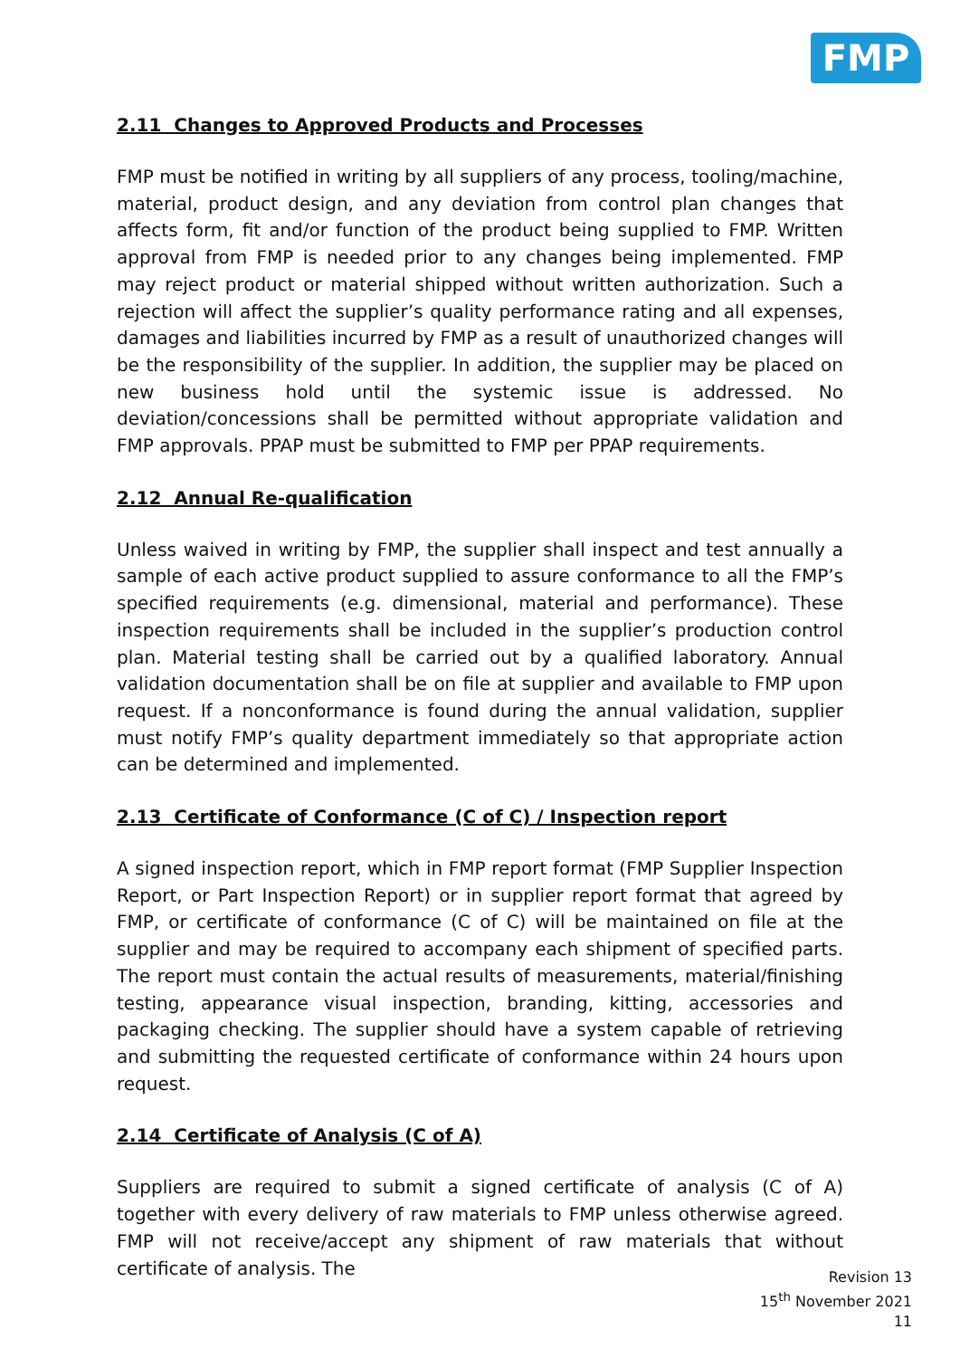FMP
2.11 Changes to Approved Products and Processes
FMP must be notified in writing by all suppliers of any process, tooling/machine, material, product design, and any deviation from control plan changes that affects form, fit and/or function of the product being supplied to FMP. Written approval from FMP is needed prior to any changes being implemented. FMP may reject product or material shipped without written authorization. Such a rejection will affect the supplier’s quality performance rating and all expenses, damages and liabilities incurred by FMP as a result of unauthorized changes will be the responsibility of the supplier. In addition, the supplier may be placed on new business hold until the systemic issue is addressed. No deviation/concessions shall be permitted without appropriate validation and FMP approvals. PPAP must be submitted to FMP per PPAP requirements.
2.12 Annual Re-qualification
Unless waived in writing by FMP, the supplier shall inspect and test annually a sample of each active product supplied to assure conformance to all the FMP’s specified requirements (e.g. dimensional, material and performance). These inspection requirements shall be included in the supplier’s production control plan. Material testing shall be carried out by a qualified laboratory. Annual validation documentation shall be on file at supplier and available to FMP upon request. If a nonconformance is found during the annual validation, supplier must notify FMP’s quality department immediately so that appropriate action can be determined and implemented.
2.13 Certificate of Conformance (C of C) / Inspection report
A signed inspection report, which in FMP report format (FMP Supplier Inspection Report, or Part Inspection Report) or in supplier report format that agreed by FMP, or certificate of conformance (C of C) will be maintained on file at the supplier and may be required to accompany each shipment of specified parts. The report must contain the actual results of measurements, material/finishing testing, appearance visual inspection, branding, kitting, accessories and packaging checking. The supplier should have a system capable of retrieving and submitting the requested certificate of conformance within 24 hours upon request.
2.14 Certificate of Analysis (C of A)
Suppliers are required to submit a signed certificate of analysis (C of A) together with every delivery of raw materials to FMP unless otherwise agreed. FMP will not receive/accept any shipment of raw materials that without certificate of analysis. The
Revision 13
15<sup>th</sup> November 2021
11